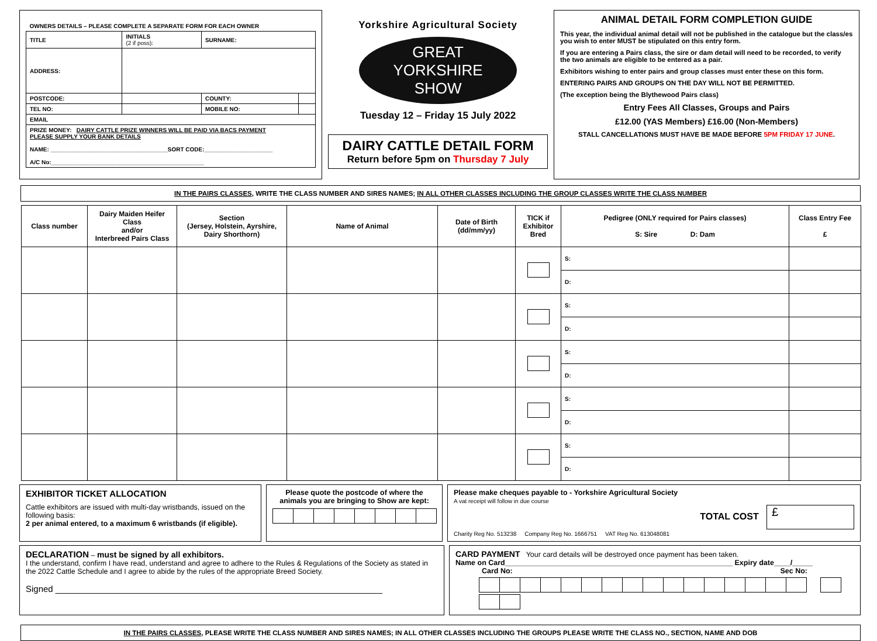| OWNERS DETAILS – PLEASE COMPLETE A SEPARATE FORM FOR EACH OWNER | | | |
| TITLE | INITIALS (2 if poss): | SURNAME: | |
| ADDRESS: | | | |
| POSTCODE: | | COUNTY: | |
| TEL NO: | | MOBILE NO: | |
| EMAIL | | | |
| PRIZE MONEY: DAIRY CATTLE PRIZE WINNERS WILL BE PAID VIA BACS PAYMENT PLEASE SUPPLY YOUR BANK DETAILS NAME: ____________________________________SORT CODE:_____________________ A/C No:_______________________________________________ | | | |
Yorkshire Agricultural Society
GREAT
YORKSHIRE
SHOW
Tuesday 12 – Friday 15 July 2022
DAIRY CATTLE DETAIL FORM
Return before 5pm on Thursday 7 July
ANIMAL DETAIL FORM COMPLETION GUIDE
This year, the individual animal detail will not be published in the catalogue but the class/es you wish to enter MUST be stipulated on this entry form.
If you are entering a Pairs class, the sire or dam detail will need to be recorded, to verify the two animals are eligible to be entered as a pair.
Exhibitors wishing to enter pairs and group classes must enter these on this form.
ENTERING PAIRS AND GROUPS ON THE DAY WILL NOT BE PERMITTED.
(The exception being the Blythewood Pairs class)
Entry Fees All Classes, Groups and Pairs
£12.00 (YAS Members) £16.00 (Non-Members)
STALL CANCELLATIONS MUST HAVE BE MADE BEFORE 5PM FRIDAY 17 JUNE.
IN THE PAIRS CLASSES, WRITE THE CLASS NUMBER AND SIRES NAMES; IN ALL OTHER CLASSES INCLUDING THE GROUP CLASSES WRITE THE CLASS NUMBER
| Class number | Dairy Maiden Heifer Class and/or Interbreed Pairs Class | Section (Jersey, Holstein, Ayrshire, Dairy Shorthorn) | Name of Animal | Date of Birth (dd/mm/yy) | TICK if Exhibitor Bred | Pedigree (ONLY required for Pairs classes) S: Sire D: Dam | Class Entry Fee £ |
| --- | --- | --- | --- | --- | --- | --- | --- |
| | | | | | | S: | |
| | | | | | | D: | |
| | | | | | | S: | |
| | | | | | | D: | |
| | | | | | | S: | |
| | | | | | | D: | |
| | | | | | | S: | |
| | | | | | | D: | |
| | | | | | | S: | |
| | | | | | | D: | |
EXHIBITOR TICKET ALLOCATION
Cattle exhibitors are issued with multi-day wristbands, issued on the following basis:
2 per animal entered, to a maximum 6 wristbands (if eligible).
Please quote the postcode of where the animals you are bringing to Show are kept:
Please make cheques payable to - Yorkshire Agricultural Society
A vat receipt will follow in due course
TOTAL COST £
Charity Reg No. 513238 Company Reg No. 1666751 VAT Reg No. 613048081
DECLARATION – must be signed by all exhibitors.
I the understand, confirm I have read, understand and agree to adhere to the Rules & Regulations of the Society as stated in the 2022 Cattle Schedule and I agree to abide by the rules of the appropriate Breed Society.
Signed ___________________________________________________________________
CARD PAYMENT Your card details will be destroyed once payment has been taken.
Name on Card________________________________________________________ Expiry date____/_____
Card No: Sec No:
IN THE PAIRS CLASSES, PLEASE WRITE THE CLASS NUMBER AND SIRES NAMES; IN ALL OTHER CLASSES INCLUDING THE GROUPS PLEASE WRITE THE CLASS NO., SECTION, NAME AND DOB